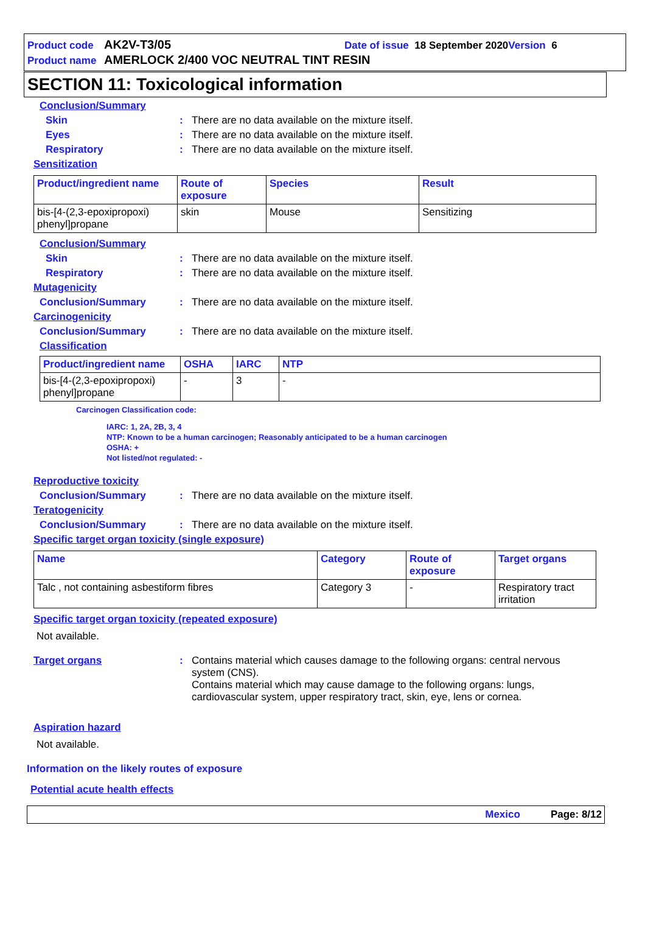Product code AK2V-T3/05 Date of issue 18 September 2020 Version 6
Product name AMERLOCK 2/400 VOC NEUTRAL TINT RESIN
SECTION 11: Toxicological information
Conclusion/Summary
Skin: There are no data available on the mixture itself.
Eyes: There are no data available on the mixture itself.
Respiratory: There are no data available on the mixture itself.
Sensitization
| Product/ingredient name | Route of exposure | Species | Result |
| --- | --- | --- | --- |
| bis-[4-(2,3-epoxipropoxi) phenyl]propane | skin | Mouse | Sensitizing |
Conclusion/Summary
Skin: There are no data available on the mixture itself.
Respiratory: There are no data available on the mixture itself.
Mutagenicity
Conclusion/Summary: There are no data available on the mixture itself.
Carcinogenicity
Conclusion/Summary: There are no data available on the mixture itself.
Classification
| Product/ingredient name | OSHA | IARC | NTP |
| --- | --- | --- | --- |
| bis-[4-(2,3-epoxipropoxi) phenyl]propane | - | 3 | - |
Carcinogen Classification code:
IARC: 1, 2A, 2B, 3, 4
NTP: Known to be a human carcinogen; Reasonably anticipated to be a human carcinogen
OSHA: +
Not listed/not regulated: -
Reproductive toxicity
Conclusion/Summary: There are no data available on the mixture itself.
Teratogenicity
Conclusion/Summary: There are no data available on the mixture itself.
Specific target organ toxicity (single exposure)
| Name | Category | Route of exposure | Target organs |
| --- | --- | --- | --- |
| Talc , not containing asbestiform fibres | Category 3 | - | Respiratory tract irritation |
Specific target organ toxicity (repeated exposure)
Not available.
Target organs: Contains material which causes damage to the following organs: central nervous system (CNS).
Contains material which may cause damage to the following organs: lungs, cardiovascular system, upper respiratory tract, skin, eye, lens or cornea.
Aspiration hazard
Not available.
Information on the likely routes of exposure
Potential acute health effects
Mexico Page: 8/12